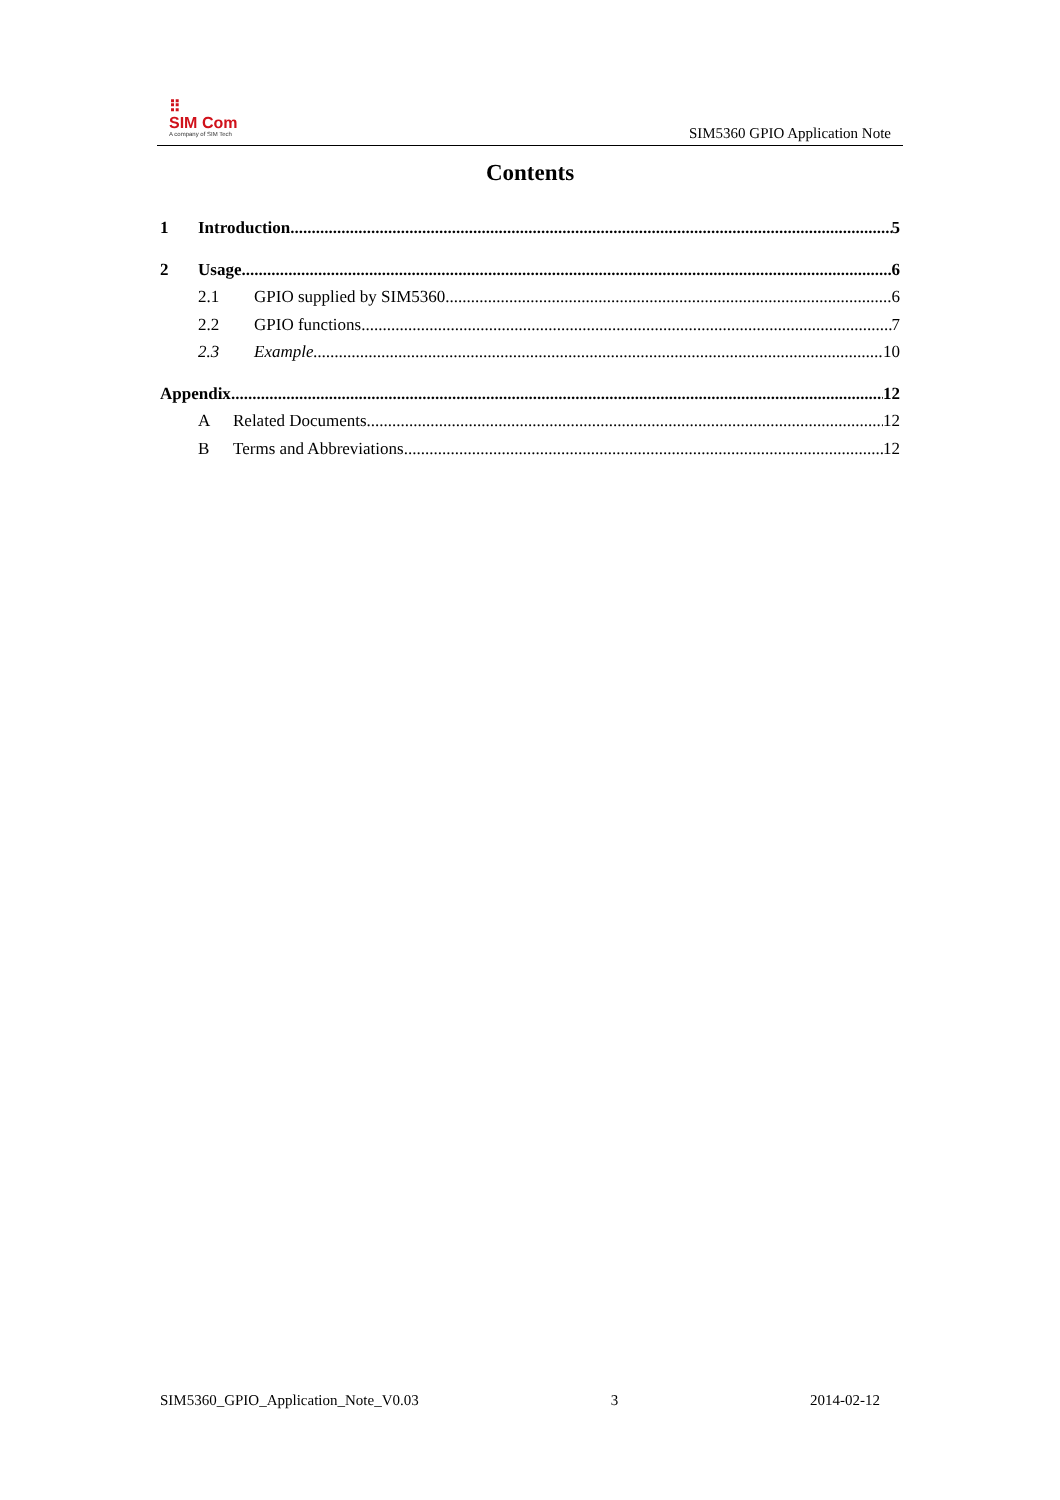⠿
SIM Com
A company of SIM Tech
SIM5360 GPIO Application Note
Contents
1 Introduction 5
2 Usage 6
2.1 GPIO supplied by SIM5360 6
2.2 GPIO functions 7
2.3 Example 10
Appendix 12
A Related Documents 12
B Terms and Abbreviations 12
SIM5360_GPIO_Application_Note_V0.03 3 2014-02-12